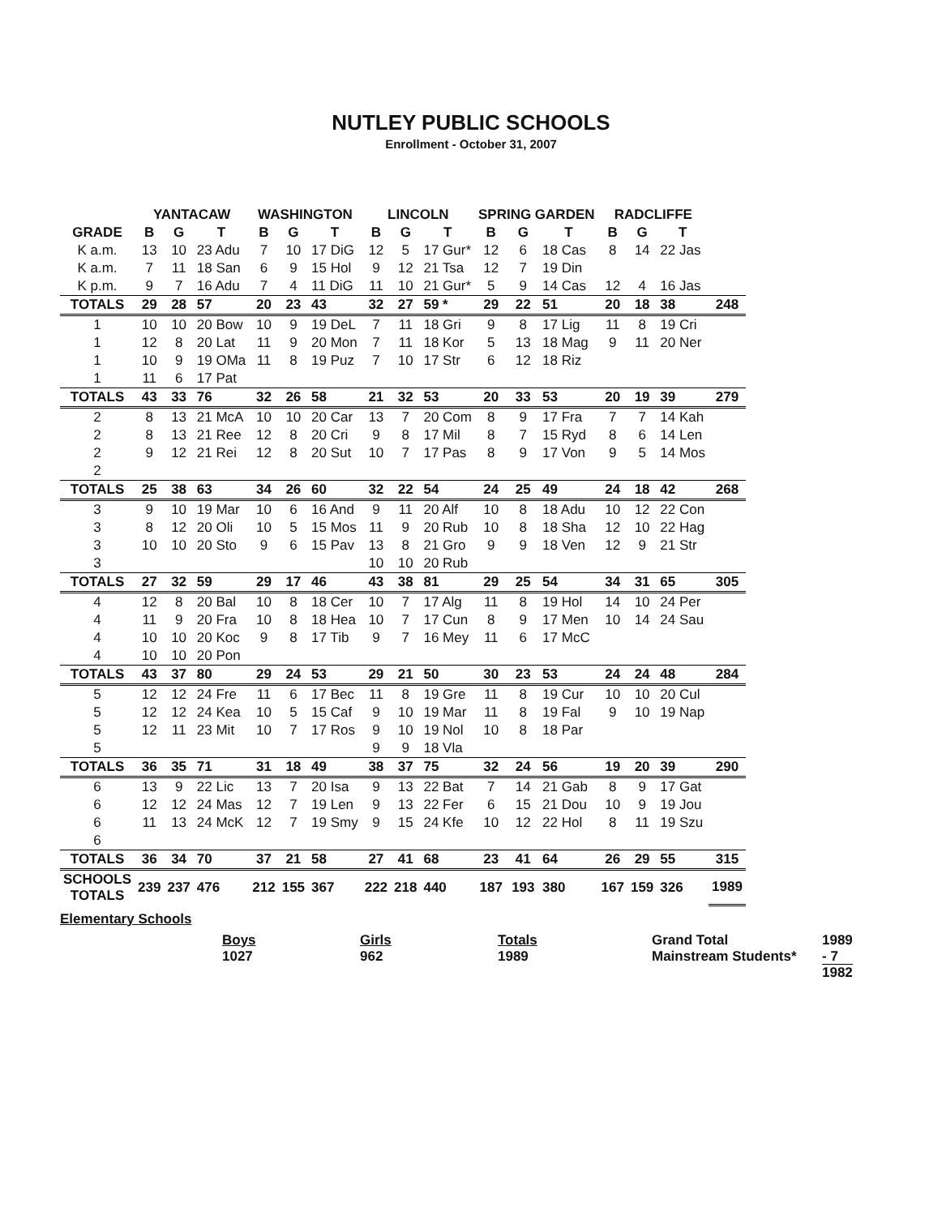NUTLEY PUBLIC SCHOOLS
Enrollment - October 31, 2007
| | YANTACAW | | | WASHINGTON | | | LINCOLN | | | SPRING GARDEN | | | RADCLIFFE | | | |
| --- | --- | --- | --- | --- | --- | --- | --- | --- | --- | --- | --- | --- | --- | --- | --- | --- |
| GRADE | B | G | T | B | G | T | B | G | T | B | G | T | B | G | T | |
| K a.m. | 13 | 10 | 23 Adu | 7 | 10 | 17 DiG | 12 | 5 | 17 Gur* | 12 | 6 | 18 Cas | 8 | 14 | 22 Jas | |
| K a.m. | 7 | 11 | 18 San | 6 | 9 | 15 Hol | 9 | 12 | 21 Tsa | 12 | 7 | 19 Din | | | | |
| K p.m. | 9 | 7 | 16 Adu | 7 | 4 | 11 DiG | 11 | 10 | 21 Gur* | 5 | 9 | 14 Cas | 12 | 4 | 16 Jas | |
| TOTALS | 29 | 28 | 57 | 20 | 23 | 43 | 32 | 27 | 59 * | 29 | 22 | 51 | 20 | 18 | 38 | 248 |
| 1 | 10 | 10 | 20 Bow | 10 | 9 | 19 DeL | 7 | 11 | 18 Gri | 9 | 8 | 17 Lig | 11 | 8 | 19 Cri | |
| 1 | 12 | 8 | 20 Lat | 11 | 9 | 20 Mon | 7 | 11 | 18 Kor | 5 | 13 | 18 Mag | 9 | 11 | 20 Ner | |
| 1 | 10 | 9 | 19 OMa | 11 | 8 | 19 Puz | 7 | 10 | 17 Str | 6 | 12 | 18 Riz | | | | |
| 1 | 11 | 6 | 17 Pat | | | | | | | | | | | | | |
| TOTALS | 43 | 33 | 76 | 32 | 26 | 58 | 21 | 32 | 53 | 20 | 33 | 53 | 20 | 19 | 39 | 279 |
| 2 | 8 | 13 | 21 McA | 10 | 10 | 20 Car | 13 | 7 | 20 Com | 8 | 9 | 17 Fra | 7 | 7 | 14 Kah | |
| 2 | 8 | 13 | 21 Ree | 12 | 8 | 20 Cri | 9 | 8 | 17 Mil | 8 | 7 | 15 Ryd | 8 | 6 | 14 Len | |
| 2 | 9 | 12 | 21 Rei | 12 | 8 | 20 Sut | 10 | 7 | 17 Pas | 8 | 9 | 17 Von | 9 | 5 | 14 Mos | |
| 2 | | | | | | | | | | | | | | | | |
| TOTALS | 25 | 38 | 63 | 34 | 26 | 60 | 32 | 22 | 54 | 24 | 25 | 49 | 24 | 18 | 42 | 268 |
| 3 | 9 | 10 | 19 Mar | 10 | 6 | 16 And | 9 | 11 | 20 Alf | 10 | 8 | 18 Adu | 10 | 12 | 22 Con | |
| 3 | 8 | 12 | 20 Oli | 10 | 5 | 15 Mos | 11 | 9 | 20 Rub | 10 | 8 | 18 Sha | 12 | 10 | 22 Hag | |
| 3 | 10 | 10 | 20 Sto | 9 | 6 | 15 Pav | 13 | 8 | 21 Gro | 9 | 9 | 18 Ven | 12 | 9 | 21 Str | |
| 3 | | | | | | | 10 | 10 | 20 Rub | | | | | | | |
| TOTALS | 27 | 32 | 59 | 29 | 17 | 46 | 43 | 38 | 81 | 29 | 25 | 54 | 34 | 31 | 65 | 305 |
| 4 | 12 | 8 | 20 Bal | 10 | 8 | 18 Cer | 10 | 7 | 17 Alg | 11 | 8 | 19 Hol | 14 | 10 | 24 Per | |
| 4 | 11 | 9 | 20 Fra | 10 | 8 | 18 Hea | 10 | 7 | 17 Cun | 8 | 9 | 17 Men | 10 | 14 | 24 Sau | |
| 4 | 10 | 10 | 20 Koc | 9 | 8 | 17 Tib | 9 | 7 | 16 Mey | 11 | 6 | 17 McC | | | | |
| 4 | 10 | 10 | 20 Pon | | | | | | | | | | | | | |
| TOTALS | 43 | 37 | 80 | 29 | 24 | 53 | 29 | 21 | 50 | 30 | 23 | 53 | 24 | 24 | 48 | 284 |
| 5 | 12 | 12 | 24 Fre | 11 | 6 | 17 Bec | 11 | 8 | 19 Gre | 11 | 8 | 19 Cur | 10 | 10 | 20 Cul | |
| 5 | 12 | 12 | 24 Kea | 10 | 5 | 15 Caf | 9 | 10 | 19 Mar | 11 | 8 | 19 Fal | 9 | 10 | 19 Nap | |
| 5 | 12 | 11 | 23 Mit | 10 | 7 | 17 Ros | 9 | 10 | 19 Nol | 10 | 8 | 18 Par | | | | |
| 5 | | | | | | | 9 | 9 | 18 Vla | | | | | | | |
| TOTALS | 36 | 35 | 71 | 31 | 18 | 49 | 38 | 37 | 75 | 32 | 24 | 56 | 19 | 20 | 39 | 290 |
| 6 | 13 | 9 | 22 Lic | 13 | 7 | 20 Isa | 9 | 13 | 22 Bat | 7 | 14 | 21 Gab | 8 | 9 | 17 Gat | |
| 6 | 12 | 12 | 24 Mas | 12 | 7 | 19 Len | 9 | 13 | 22 Fer | 6 | 15 | 21 Dou | 10 | 9 | 19 Jou | |
| 6 | 11 | 13 | 24 McK | 12 | 7 | 19 Smy | 9 | 15 | 24 Kfe | 10 | 12 | 22 Hol | 8 | 11 | 19 Szu | |
| 6 | | | | | | | | | | | | | | | | |
| TOTALS | 36 | 34 | 70 | 37 | 21 | 58 | 27 | 41 | 68 | 23 | 41 | 64 | 26 | 29 | 55 | 315 |
| SCHOOLS TOTALS | 239 | 237 | 476 | 212 | 155 | 367 | 222 | 218 | 440 | 187 | 193 | 380 | 167 | 159 | 326 | 1989 |
Elementary Schools
Boys
1027
Girls
962
Totals
1989
Grand Total
Mainstream Students*
1989
- 7
1982